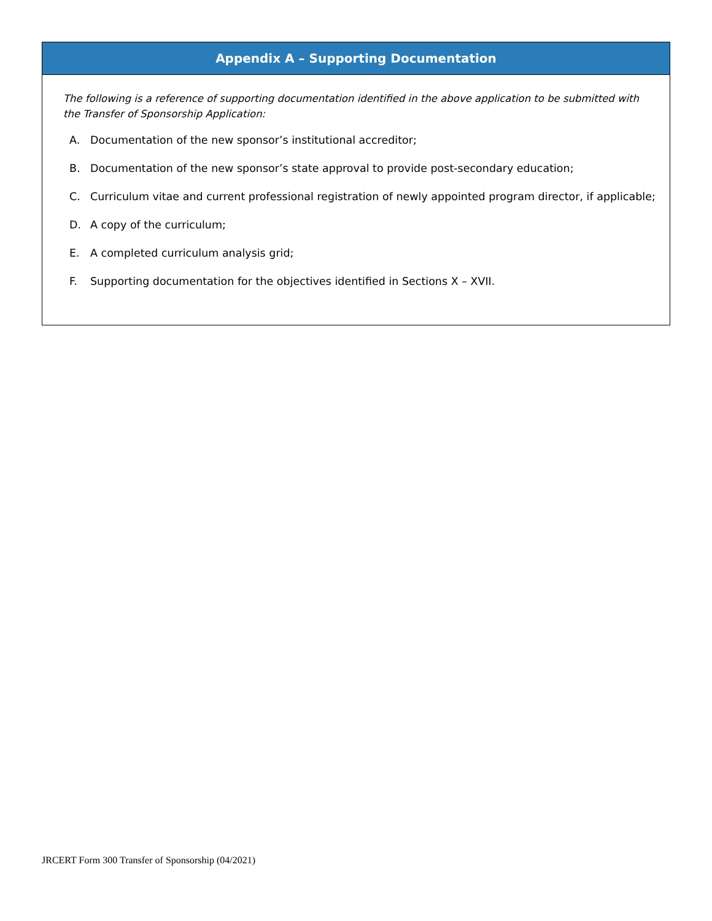Appendix A – Supporting Documentation
The following is a reference of supporting documentation identified in the above application to be submitted with the Transfer of Sponsorship Application:
A. Documentation of the new sponsor’s institutional accreditor;
B. Documentation of the new sponsor’s state approval to provide post-secondary education;
C. Curriculum vitae and current professional registration of newly appointed program director, if applicable;
D. A copy of the curriculum;
E. A completed curriculum analysis grid;
F. Supporting documentation for the objectives identified in Sections X – XVII.
JRCERT Form 300 Transfer of Sponsorship (04/2021)